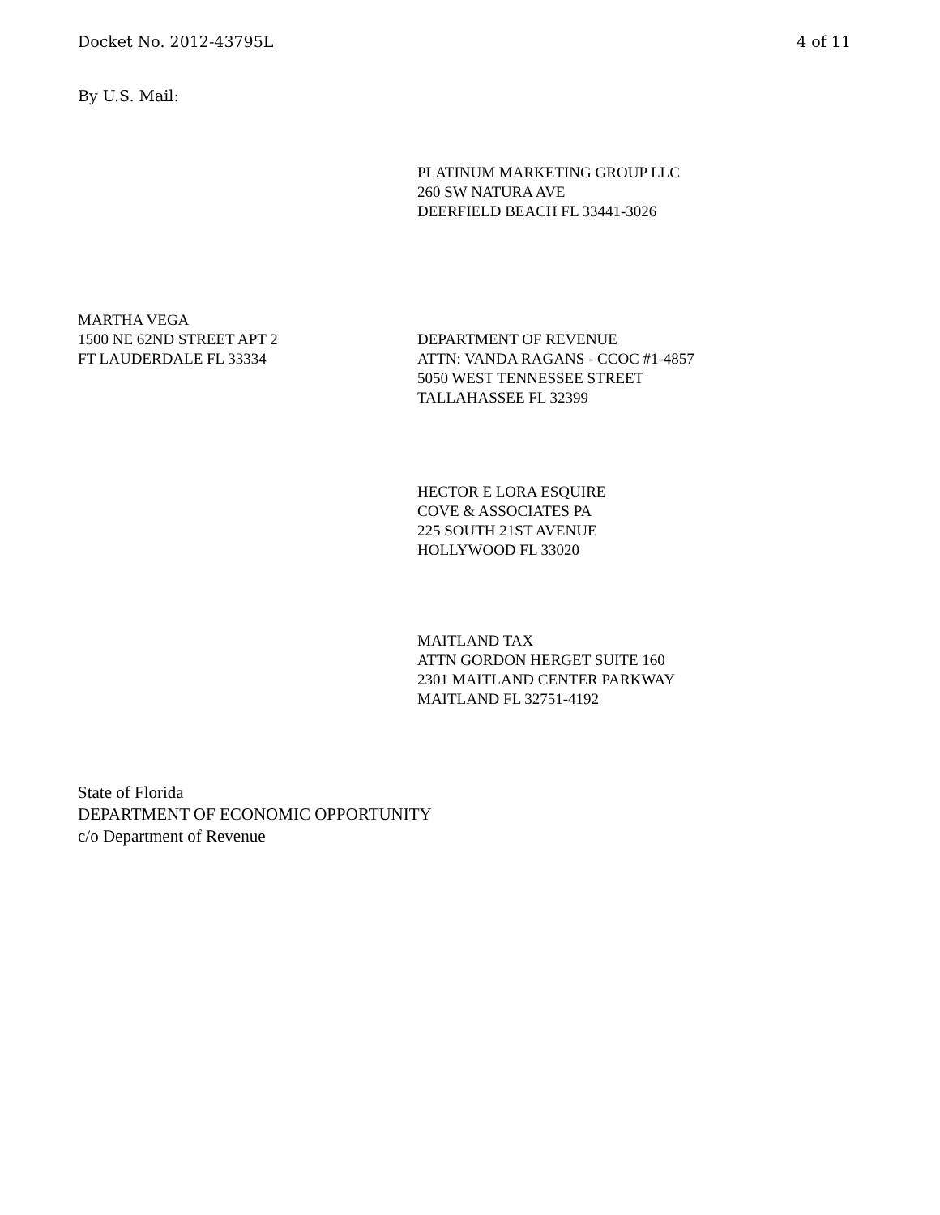Docket No. 2012-43795L 4 of 11
By U.S. Mail:
PLATINUM MARKETING GROUP LLC
260 SW NATURA AVE
DEERFIELD BEACH FL 33441-3026
MARTHA VEGA
1500 NE 62ND STREET APT 2
FT LAUDERDALE FL 33334
DEPARTMENT OF REVENUE
ATTN: VANDA RAGANS - CCOC #1-4857
5050 WEST TENNESSEE STREET
TALLAHASSEE FL 32399
HECTOR E LORA ESQUIRE
COVE & ASSOCIATES PA
225 SOUTH 21ST AVENUE
HOLLYWOOD FL 33020
MAITLAND TAX
ATTN GORDON HERGET SUITE 160
2301 MAITLAND CENTER PARKWAY
MAITLAND FL 32751-4192
State of Florida
DEPARTMENT OF ECONOMIC OPPORTUNITY
c/o Department of Revenue